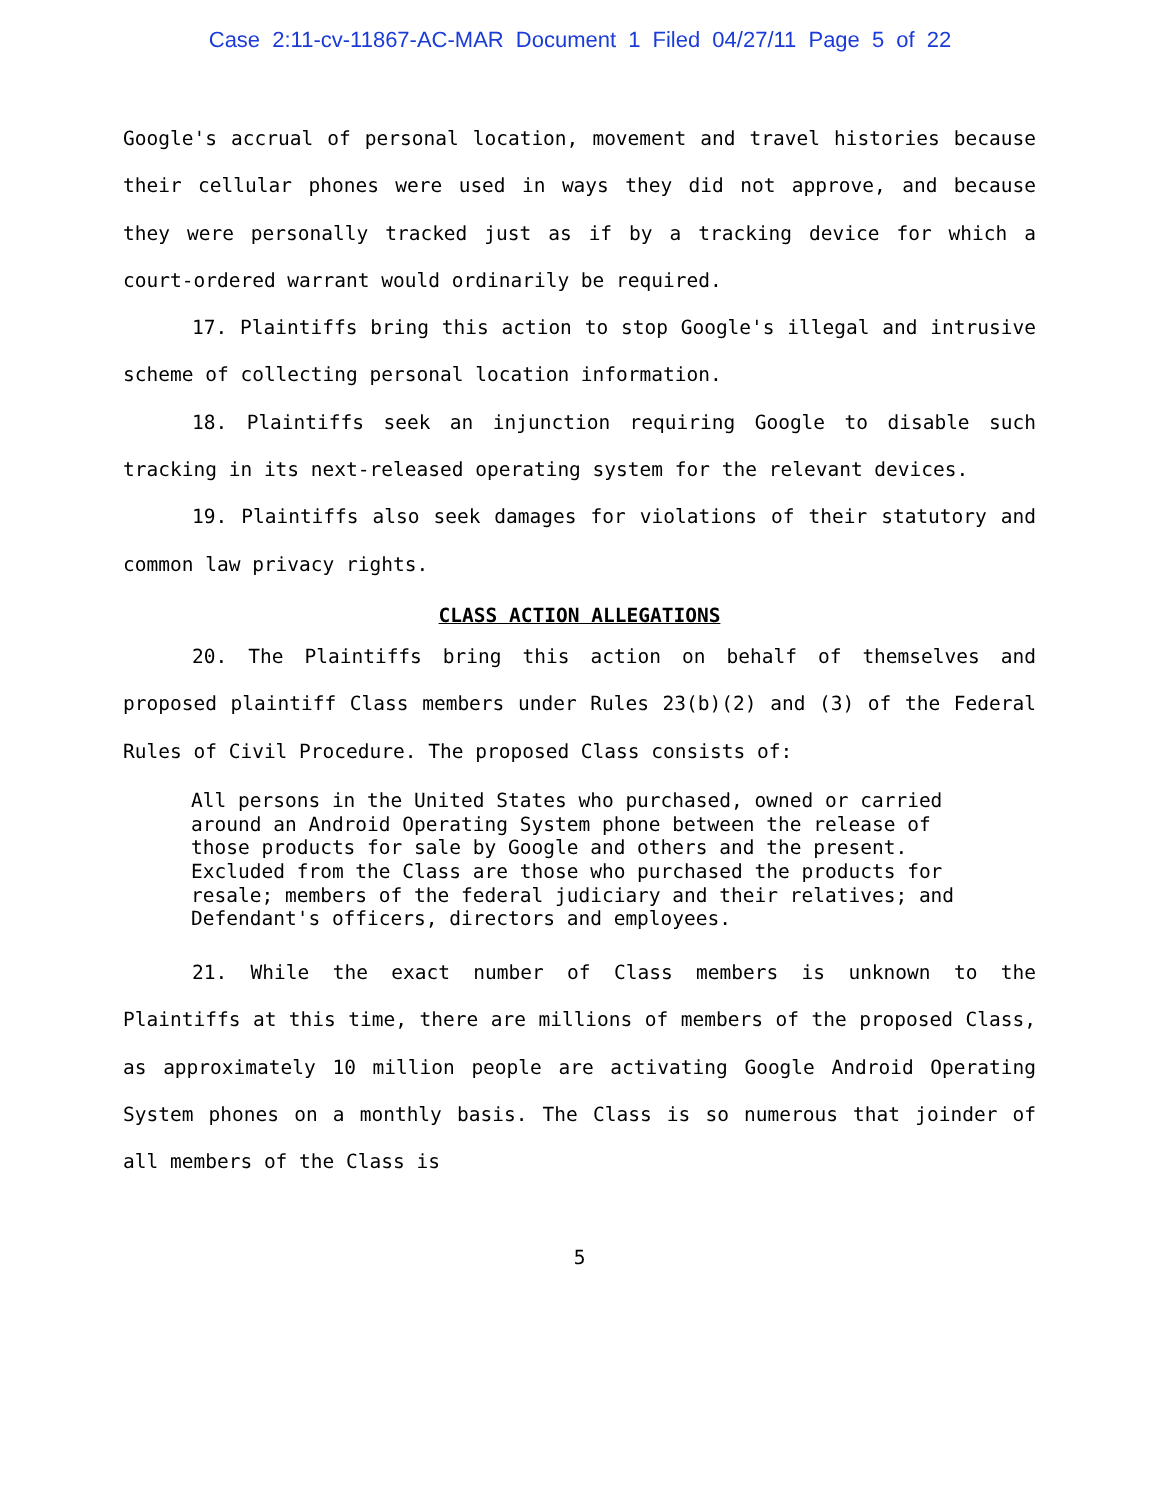Case 2:11-cv-11867-AC-MAR Document 1 Filed 04/27/11 Page 5 of 22
Google's accrual of personal location, movement and travel histories because their cellular phones were used in ways they did not approve, and because they were personally tracked just as if by a tracking device for which a court-ordered warrant would ordinarily be required.
17. Plaintiffs bring this action to stop Google's illegal and intrusive scheme of collecting personal location information.
18. Plaintiffs seek an injunction requiring Google to disable such tracking in its next-released operating system for the relevant devices.
19. Plaintiffs also seek damages for violations of their statutory and common law privacy rights.
CLASS ACTION ALLEGATIONS
20. The Plaintiffs bring this action on behalf of themselves and proposed plaintiff Class members under Rules 23(b)(2) and (3) of the Federal Rules of Civil Procedure. The proposed Class consists of:
All persons in the United States who purchased, owned or carried around an Android Operating System phone between the release of those products for sale by Google and others and the present. Excluded from the Class are those who purchased the products for resale; members of the federal judiciary and their relatives; and Defendant's officers, directors and employees.
21. While the exact number of Class members is unknown to the Plaintiffs at this time, there are millions of members of the proposed Class, as approximately 10 million people are activating Google Android Operating System phones on a monthly basis. The Class is so numerous that joinder of all members of the Class is
5